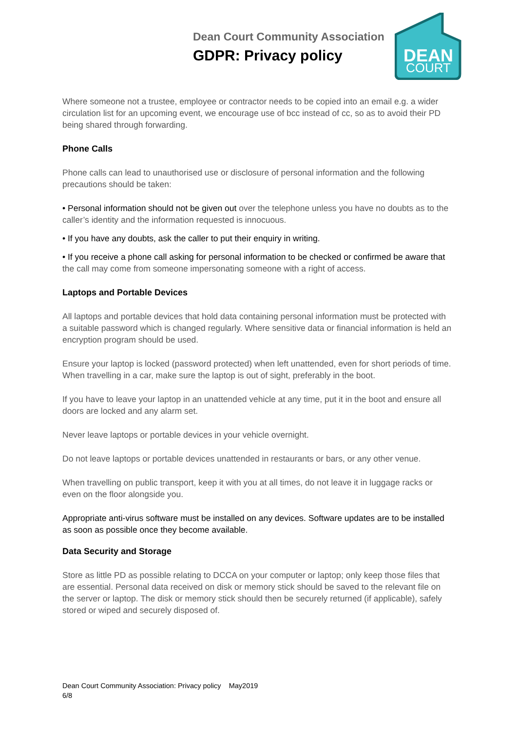Dean Court Community Association
GDPR: Privacy policy
DEAN
COURT
Where someone not a trustee, employee or contractor needs to be copied into an email e.g. a wider circulation list for an upcoming event, we encourage use of bcc instead of cc, so as to avoid their PD being shared through forwarding.
Phone Calls
Phone calls can lead to unauthorised use or disclosure of personal information and the following precautions should be taken:
• Personal information should not be given out over the telephone unless you have no doubts as to the caller’s identity and the information requested is innocuous.
• If you have any doubts, ask the caller to put their enquiry in writing.
• If you receive a phone call asking for personal information to be checked or confirmed be aware that the call may come from someone impersonating someone with a right of access.
Laptops and Portable Devices
All laptops and portable devices that hold data containing personal information must be protected with a suitable password which is changed regularly. Where sensitive data or financial information is held an encryption program should be used.
Ensure your laptop is locked (password protected) when left unattended, even for short periods of time. When travelling in a car, make sure the laptop is out of sight, preferably in the boot.
If you have to leave your laptop in an unattended vehicle at any time, put it in the boot and ensure all doors are locked and any alarm set.
Never leave laptops or portable devices in your vehicle overnight.
Do not leave laptops or portable devices unattended in restaurants or bars, or any other venue.
When travelling on public transport, keep it with you at all times, do not leave it in luggage racks or even on the floor alongside you.
Appropriate anti-virus software must be installed on any devices. Software updates are to be installed as soon as possible once they become available.
Data Security and Storage
Store as little PD as possible relating to DCCA on your computer or laptop; only keep those files that are essential. Personal data received on disk or memory stick should be saved to the relevant file on the server or laptop. The disk or memory stick should then be securely returned (if applicable), safely stored or wiped and securely disposed of.
Dean Court Community Association: Privacy policy May2019
6/8